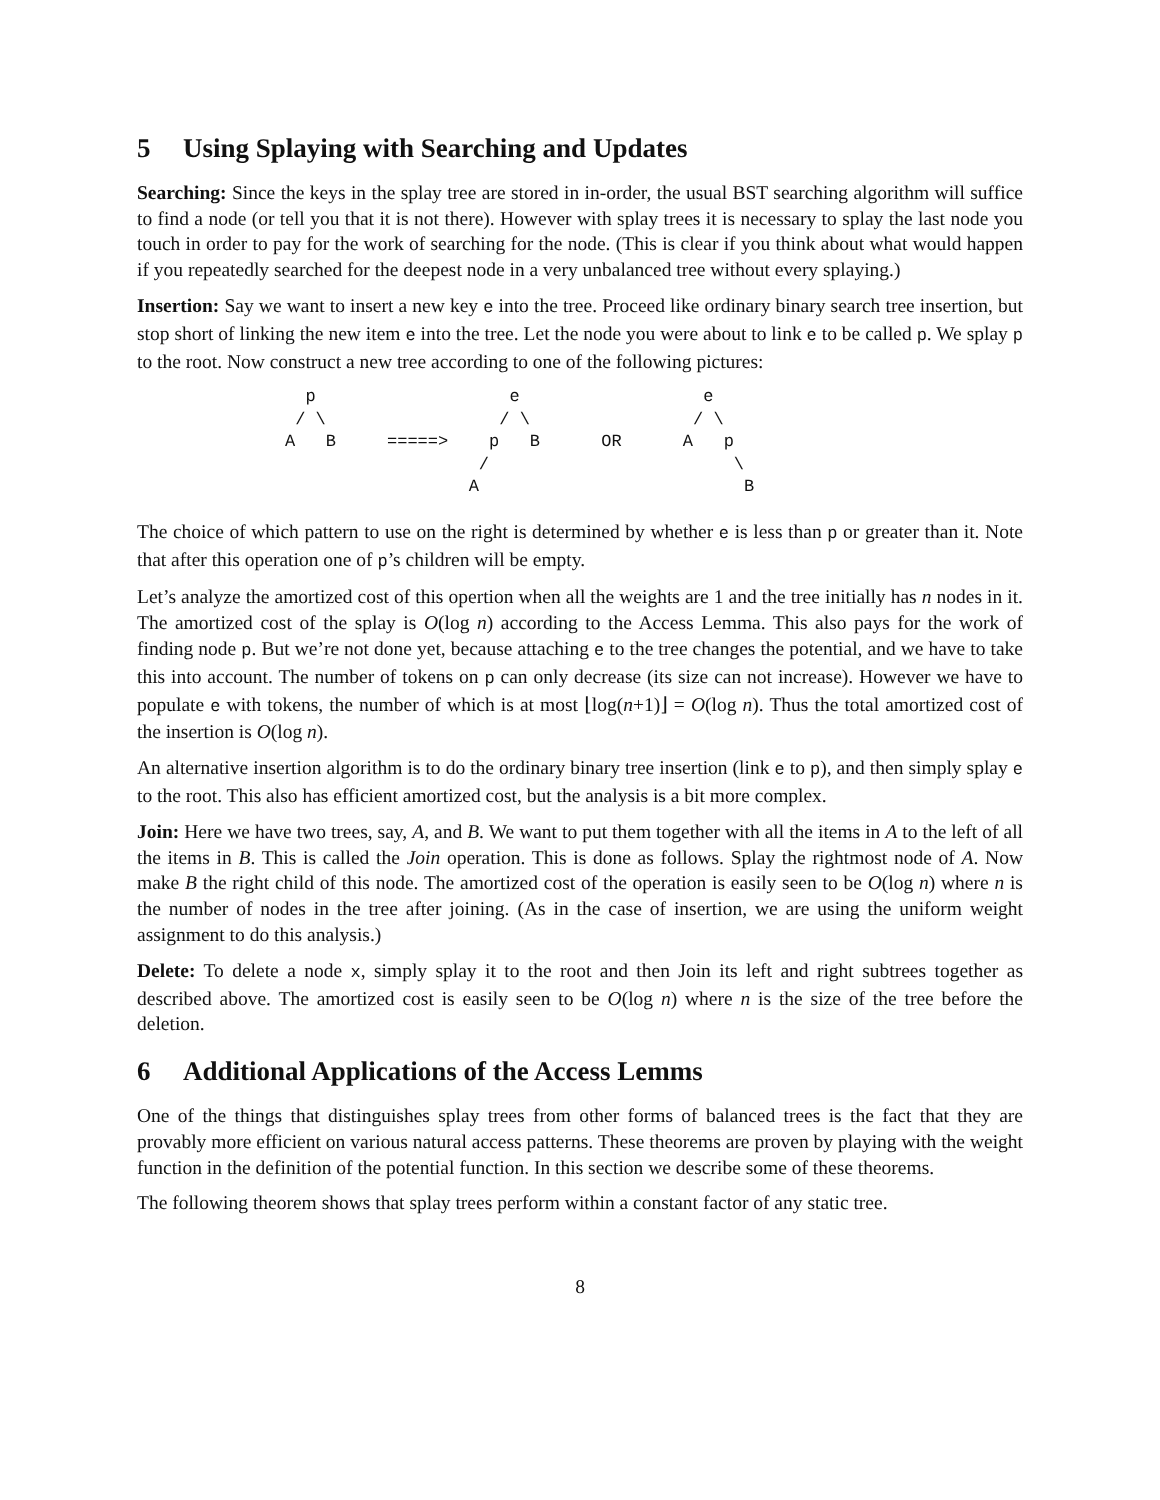5 Using Splaying with Searching and Updates
Searching: Since the keys in the splay tree are stored in in-order, the usual BST searching algorithm will suffice to find a node (or tell you that it is not there). However with splay trees it is necessary to splay the last node you touch in order to pay for the work of searching for the node. (This is clear if you think about what would happen if you repeatedly searched for the deepest node in a very unbalanced tree without every splaying.)
Insertion: Say we want to insert a new key e into the tree. Proceed like ordinary binary search tree insertion, but stop short of linking the new item e into the tree. Let the node you were about to link e to be called p. We splay p to the root. Now construct a new tree according to one of the following pictures:
  p                   e                  e
 / \                 / \                / \
A   B     =====>    p   B      OR      A   p
                   /                        \
                  A                          B
The choice of which pattern to use on the right is determined by whether e is less than p or greater than it. Note that after this operation one of p’s children will be empty.
Let’s analyze the amortized cost of this opertion when all the weights are 1 and the tree initially has n nodes in it. The amortized cost of the splay is O(log n) according to the Access Lemma. This also pays for the work of finding node p. But we’re not done yet, because attaching e to the tree changes the potential, and we have to take this into account. The number of tokens on p can only decrease (its size can not increase). However we have to populate e with tokens, the number of which is at most ⌊log(n+1)⌋ = O(log n). Thus the total amortized cost of the insertion is O(log n).
An alternative insertion algorithm is to do the ordinary binary tree insertion (link e to p), and then simply splay e to the root. This also has efficient amortized cost, but the analysis is a bit more complex.
Join: Here we have two trees, say, A, and B. We want to put them together with all the items in A to the left of all the items in B. This is called the Join operation. This is done as follows. Splay the rightmost node of A. Now make B the right child of this node. The amortized cost of the operation is easily seen to be O(log n) where n is the number of nodes in the tree after joining. (As in the case of insertion, we are using the uniform weight assignment to do this analysis.)
Delete: To delete a node x, simply splay it to the root and then Join its left and right subtrees together as described above. The amortized cost is easily seen to be O(log n) where n is the size of the tree before the deletion.
6 Additional Applications of the Access Lemms
One of the things that distinguishes splay trees from other forms of balanced trees is the fact that they are provably more efficient on various natural access patterns. These theorems are proven by playing with the weight function in the definition of the potential function. In this section we describe some of these theorems.
The following theorem shows that splay trees perform within a constant factor of any static tree.
8